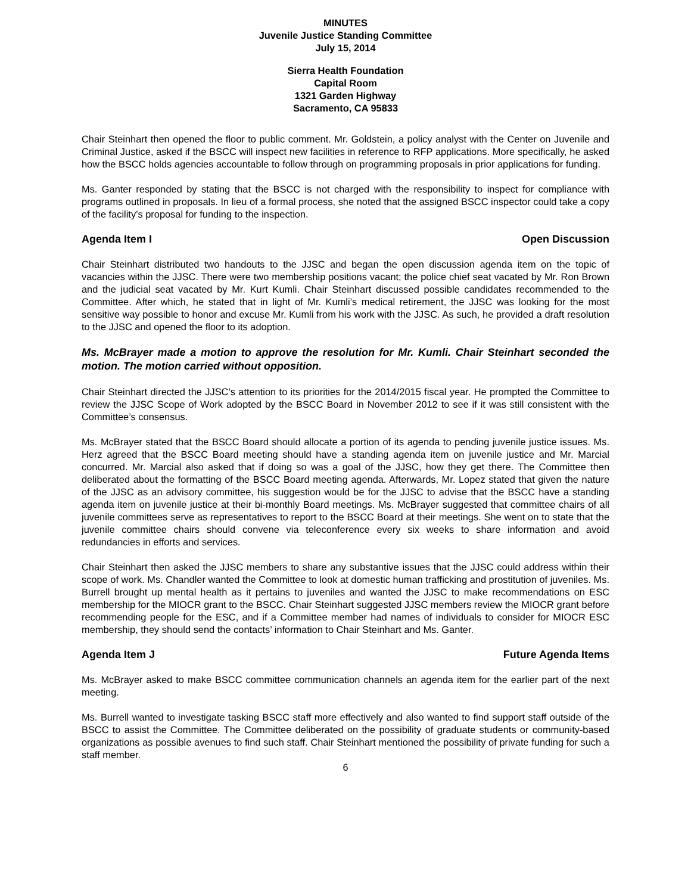MINUTES
Juvenile Justice Standing Committee
July 15, 2014
Sierra Health Foundation
Capital Room
1321 Garden Highway
Sacramento, CA 95833
Chair Steinhart then opened the floor to public comment. Mr. Goldstein, a policy analyst with the Center on Juvenile and Criminal Justice, asked if the BSCC will inspect new facilities in reference to RFP applications. More specifically, he asked how the BSCC holds agencies accountable to follow through on programming proposals in prior applications for funding.
Ms. Ganter responded by stating that the BSCC is not charged with the responsibility to inspect for compliance with programs outlined in proposals. In lieu of a formal process, she noted that the assigned BSCC inspector could take a copy of the facility’s proposal for funding to the inspection.
Agenda Item I Open Discussion
Chair Steinhart distributed two handouts to the JJSC and began the open discussion agenda item on the topic of vacancies within the JJSC. There were two membership positions vacant; the police chief seat vacated by Mr. Ron Brown and the judicial seat vacated by Mr. Kurt Kumli. Chair Steinhart discussed possible candidates recommended to the Committee. After which, he stated that in light of Mr. Kumli’s medical retirement, the JJSC was looking for the most sensitive way possible to honor and excuse Mr. Kumli from his work with the JJSC. As such, he provided a draft resolution to the JJSC and opened the floor to its adoption.
Ms. McBrayer made a motion to approve the resolution for Mr. Kumli. Chair Steinhart seconded the motion. The motion carried without opposition.
Chair Steinhart directed the JJSC’s attention to its priorities for the 2014/2015 fiscal year. He prompted the Committee to review the JJSC Scope of Work adopted by the BSCC Board in November 2012 to see if it was still consistent with the Committee’s consensus.
Ms. McBrayer stated that the BSCC Board should allocate a portion of its agenda to pending juvenile justice issues. Ms. Herz agreed that the BSCC Board meeting should have a standing agenda item on juvenile justice and Mr. Marcial concurred. Mr. Marcial also asked that if doing so was a goal of the JJSC, how they get there. The Committee then deliberated about the formatting of the BSCC Board meeting agenda. Afterwards, Mr. Lopez stated that given the nature of the JJSC as an advisory committee, his suggestion would be for the JJSC to advise that the BSCC have a standing agenda item on juvenile justice at their bi-monthly Board meetings. Ms. McBrayer suggested that committee chairs of all juvenile committees serve as representatives to report to the BSCC Board at their meetings. She went on to state that the juvenile committee chairs should convene via teleconference every six weeks to share information and avoid redundancies in efforts and services.
Chair Steinhart then asked the JJSC members to share any substantive issues that the JJSC could address within their scope of work. Ms. Chandler wanted the Committee to look at domestic human trafficking and prostitution of juveniles. Ms. Burrell brought up mental health as it pertains to juveniles and wanted the JJSC to make recommendations on ESC membership for the MIOCR grant to the BSCC. Chair Steinhart suggested JJSC members review the MIOCR grant before recommending people for the ESC, and if a Committee member had names of individuals to consider for MIOCR ESC membership, they should send the contacts’ information to Chair Steinhart and Ms. Ganter.
Agenda Item J Future Agenda Items
Ms. McBrayer asked to make BSCC committee communication channels an agenda item for the earlier part of the next meeting.
Ms. Burrell wanted to investigate tasking BSCC staff more effectively and also wanted to find support staff outside of the BSCC to assist the Committee. The Committee deliberated on the possibility of graduate students or community-based organizations as possible avenues to find such staff. Chair Steinhart mentioned the possibility of private funding for such a staff member.
6